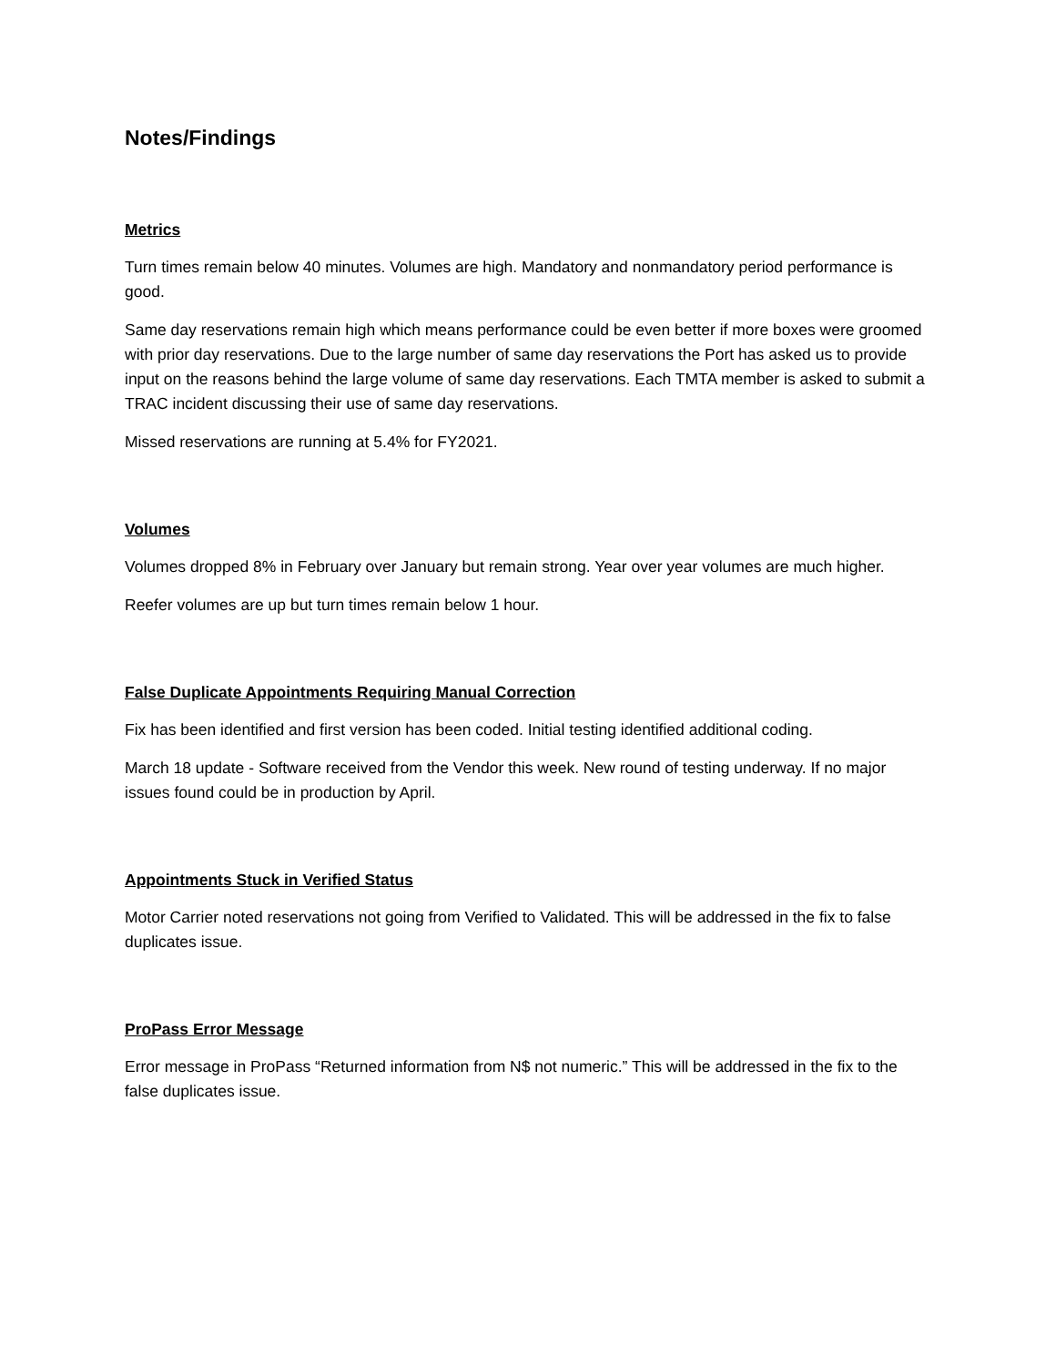Notes/Findings
Metrics
Turn times remain below 40 minutes. Volumes are high. Mandatory and nonmandatory period performance is good.
Same day reservations remain high which means performance could be even better if more boxes were groomed with prior day reservations. Due to the large number of same day reservations the Port has asked us to provide input on the reasons behind the large volume of same day reservations. Each TMTA member is asked to submit a TRAC incident discussing their use of same day reservations.
Missed reservations are running at 5.4% for FY2021.
Volumes
Volumes dropped 8% in February over January but remain strong. Year over year volumes are much higher.
Reefer volumes are up but turn times remain below 1 hour.
False Duplicate Appointments Requiring Manual Correction
Fix has been identified and first version has been coded. Initial testing identified additional coding.
March 18 update - Software received from the Vendor this week. New round of testing underway. If no major issues found could be in production by April.
Appointments Stuck in Verified Status
Motor Carrier noted reservations not going from Verified to Validated. This will be addressed in the fix to false duplicates issue.
ProPass Error Message
Error message in ProPass “Returned information from N$ not numeric.” This will be addressed in the fix to the false duplicates issue.